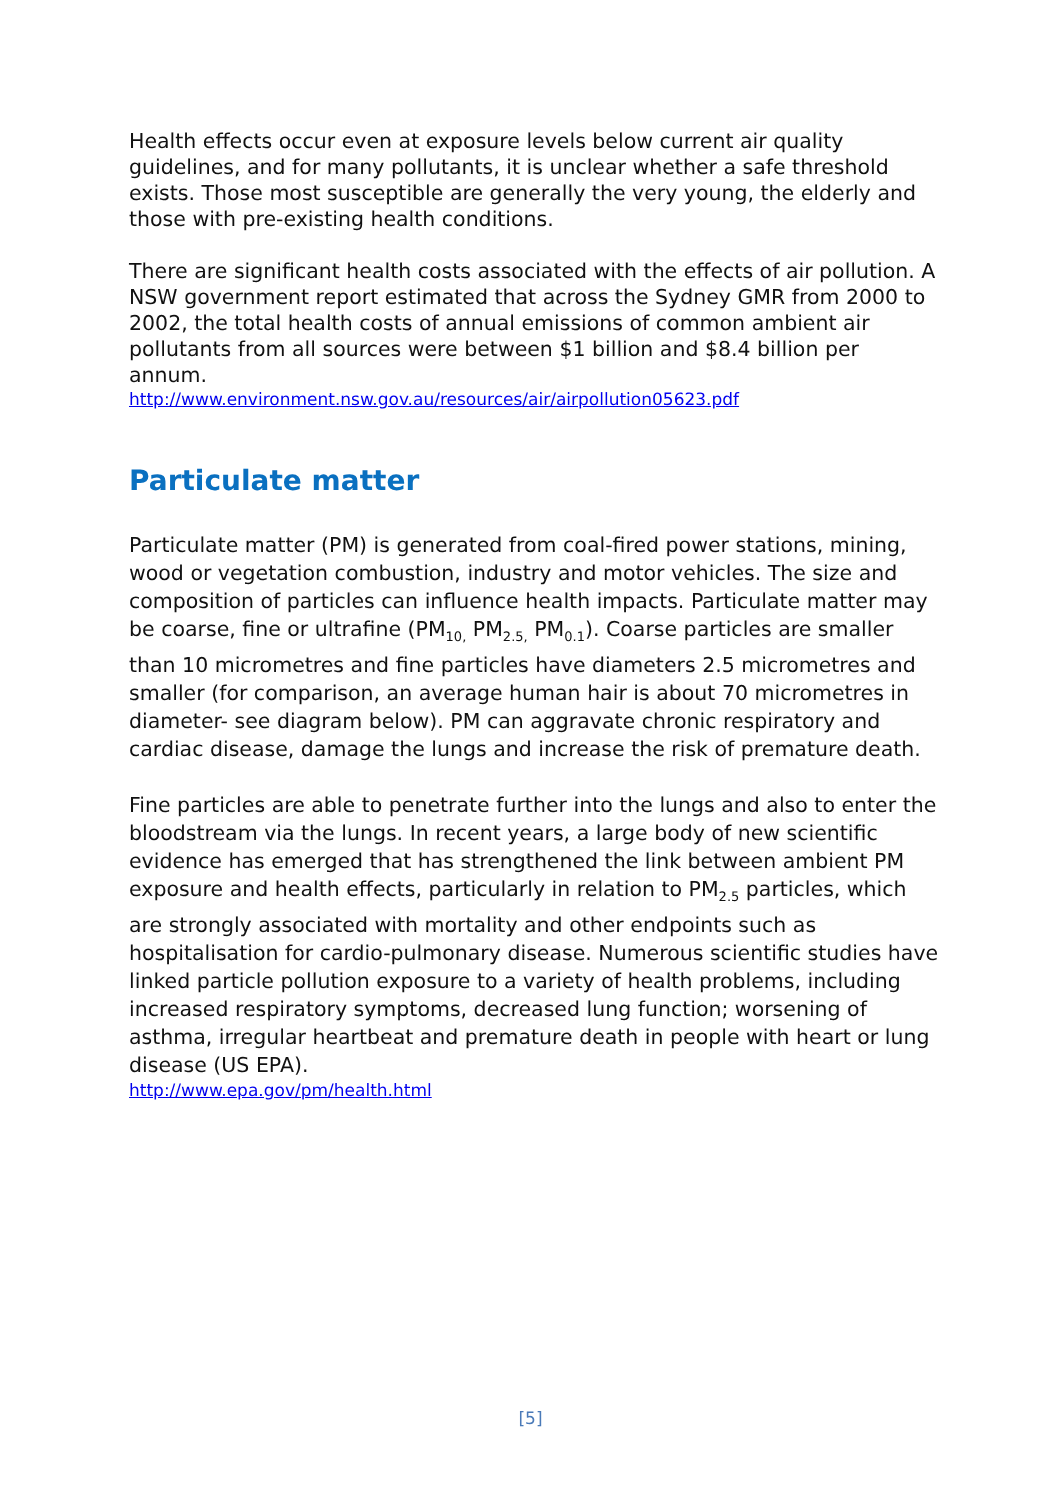Health effects occur even at exposure levels below current air quality guidelines, and for many pollutants, it is unclear whether a safe threshold exists. Those most susceptible are generally the very young, the elderly and those with pre-existing health conditions.
There are significant health costs associated with the effects of air pollution. A NSW government report estimated that across the Sydney GMR from 2000 to 2002, the total health costs of annual emissions of common ambient air pollutants from all sources were between $1 billion and $8.4 billion per annum.
http://www.environment.nsw.gov.au/resources/air/airpollution05623.pdf
Particulate matter
Particulate matter (PM) is generated from coal-fired power stations, mining, wood or vegetation combustion, industry and motor vehicles. The size and composition of particles can influence health impacts. Particulate matter may be coarse, fine or ultrafine (PM<sub>10,</sub> PM<sub>2.5,</sub> PM<sub>0.1</sub>). Coarse particles are smaller than 10 micrometres and fine particles have diameters 2.5 micrometres and smaller (for comparison, an average human hair is about 70 micrometres in diameter- see diagram below). PM can aggravate chronic respiratory and cardiac disease, damage the lungs and increase the risk of premature death.
Fine particles are able to penetrate further into the lungs and also to enter the bloodstream via the lungs. In recent years, a large body of new scientific evidence has emerged that has strengthened the link between ambient PM exposure and health effects, particularly in relation to PM<sub>2.5</sub> particles, which are strongly associated with mortality and other endpoints such as hospitalisation for cardio-pulmonary disease. Numerous scientific studies have linked particle pollution exposure to a variety of health problems, including increased respiratory symptoms, decreased lung function; worsening of asthma, irregular heartbeat and premature death in people with heart or lung disease (US EPA).
http://www.epa.gov/pm/health.html
[5]